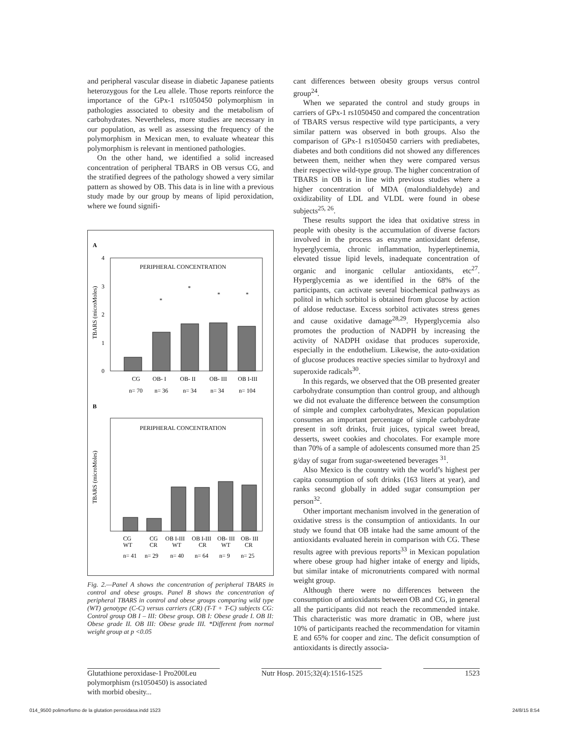and peripheral vascular disease in diabetic Japanese patients heterozygous for the Leu allele. Those reports reinforce the importance of the GPx-1 rs1050450 polymorphism in pathologies associated to obesity and the metabolism of carbohydrates. Nevertheless, more studies are necessary in our population, as well as assessing the frequency of the polymorphism in Mexican men, to evaluate wheatear this polymorphism is relevant in mentioned pathologies.
On the other hand, we identified a solid increased concentration of peripheral TBARS in OB versus CG, and the stratified degrees of the pathology showed a very similar pattern as showed by OB. This data is in line with a previous study made by our group by means of lipid peroxidation, where we found signifi-
A
PERIPHERAL CONCENTRATION
4
3
2
1
0
TBARS (microMoles)
CG
OB- I
OB- II
OB- III
OB I-III
n= 70
n= 36
n= 34
n= 34
n= 104
*
*
*
*
B
PERIPHERAL CONCENTRATION
TBARS (microMoles)
CG
CG
OB I-III
OB I-III
OB- III
OB- III
WT
CR
WT
CR
WT
CR
n= 41
n= 29
n= 40
n= 64
n= 9
n= 25
Fig. 2.—Panel A shows the concentration of peripheral TBARS in control and obese groups. Panel B shows the concentration of peripheral TBARS in control and obese groups comparing wild type (WT) genotype (C-C) versus carriers (CR) (T-T + T-C) subjects CG: Control group OB I – III: Obese group. OB I: Obese grade I. OB II: Obese grade II. OB III: Obese grade III. *Different from normal weight group at p <0.05
cant differences between obesity groups versus control group<sup>24</sup>.
When we separated the control and study groups in carriers of GPx-1 rs1050450 and compared the concentration of TBARS versus respective wild type participants, a very similar pattern was observed in both groups. Also the comparison of GPx-1 rs1050450 carriers with prediabetes, diabetes and both conditions did not showed any differences between them, neither when they were compared versus their respective wild-type group. The higher concentration of TBARS in OB is in line with previous studies where a higher concentration of MDA (malondialdehyde) and oxidizability of LDL and VLDL were found in obese subjects<sup>25, 26</sup>.
These results support the idea that oxidative stress in people with obesity is the accumulation of diverse factors involved in the process as enzyme antioxidant defense, hyperglycemia, chronic inflammation, hyperleptinemia, elevated tissue lipid levels, inadequate concentration of organic and inorganic cellular antioxidants, etc<sup>27</sup>. Hyperglycemia as we identified in the 68% of the participants, can activate several biochemical pathways as politol in which sorbitol is obtained from glucose by action of aldose reductase. Excess sorbitol activates stress genes and cause oxidative damage<sup>28,29</sup>. Hyperglycemia also promotes the production of NADPH by increasing the activity of NADPH oxidase that produces superoxide, especially in the endothelium. Likewise, the auto-oxidation of glucose produces reactive species similar to hydroxyl and superoxide radicals<sup>30</sup>.
In this regards, we observed that the OB presented greater carbohydrate consumption than control group, and although we did not evaluate the difference between the consumption of simple and complex carbohydrates, Mexican population consumes an important percentage of simple carbohydrate present in soft drinks, fruit juices, typical sweet bread, desserts, sweet cookies and chocolates. For example more than 70% of a sample of adolescents consumed more than 25 g/day of sugar from sugar-sweetened beverages <sup>31</sup>.
Also Mexico is the country with the world’s highest per capita consumption of soft drinks (163 liters at year), and ranks second globally in added sugar consumption per person<sup>32</sup>.
Other important mechanism involved in the generation of oxidative stress is the consumption of antioxidants. In our study we found that OB intake had the same amount of the antioxidants evaluated herein in comparison with CG. These results agree with previous reports<sup>33</sup> in Mexican population where obese group had higher intake of energy and lipids, but similar intake of micronutrients compared with normal weight group.
Although there were no differences between the consumption of antioxidants between OB and CG, in general all the participants did not reach the recommended intake. This characteristic was more dramatic in OB, where just 10% of participants reached the recommendation for vitamin E and 65% for cooper and zinc. The deficit consumption of antioxidants is directly associa-
Glutathione peroxidase-1 Pro200Leu polymorphism (rs1050450) is associated with morbid obesity...
Nutr Hosp. 2015;32(4):1516-1525
1523
014_9500 polimorfismo de la glutation peroxidasa.indd 1523 24/8/15 8:54